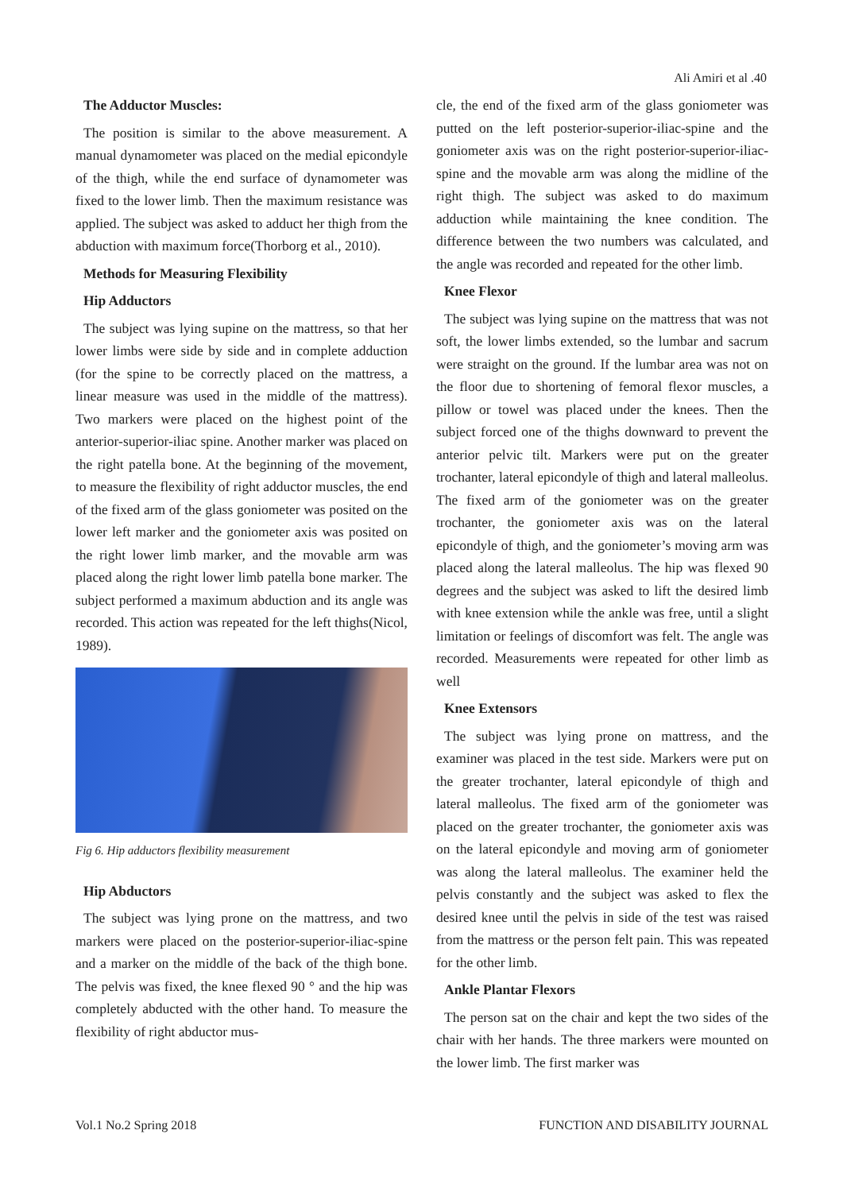Ali Amiri et al .40
The Adductor Muscles:
The position is similar to the above measurement. A manual dynamometer was placed on the medial epicondyle of the thigh, while the end surface of dynamometer was fixed to the lower limb. Then the maximum resistance was applied. The subject was asked to adduct her thigh from the abduction with maximum force(Thorborg et al., 2010).
Methods for Measuring Flexibility
Hip Adductors
The subject was lying supine on the mattress, so that her lower limbs were side by side and in complete adduction (for the spine to be correctly placed on the mattress, a linear measure was used in the middle of the mattress). Two markers were placed on the highest point of the anterior-superior-iliac spine. Another marker was placed on the right patella bone. At the beginning of the movement, to measure the flexibility of right adductor muscles, the end of the fixed arm of the glass goniometer was posited on the lower left marker and the goniometer axis was posited on the right lower limb marker, and the movable arm was placed along the right lower limb patella bone marker. The subject performed a maximum abduction and its angle was recorded. This action was repeated for the left thighs(Nicol, 1989).
Fig 6. Hip adductors flexibility measurement
Hip Abductors
The subject was lying prone on the mattress, and two markers were placed on the posterior-superior-iliac-spine and a marker on the middle of the back of the thigh bone. The pelvis was fixed, the knee flexed 90 ° and the hip was completely abducted with the other hand. To measure the flexibility of right abductor mus-
cle, the end of the fixed arm of the glass goniometer was putted on the left posterior-superior-iliac-spine and the goniometer axis was on the right posterior-superior-iliac-spine and the movable arm was along the midline of the right thigh. The subject was asked to do maximum adduction while maintaining the knee condition. The difference between the two numbers was calculated, and the angle was recorded and repeated for the other limb.
Knee Flexor
The subject was lying supine on the mattress that was not soft, the lower limbs extended, so the lumbar and sacrum were straight on the ground. If the lumbar area was not on the floor due to shortening of femoral flexor muscles, a pillow or towel was placed under the knees. Then the subject forced one of the thighs downward to prevent the anterior pelvic tilt. Markers were put on the greater trochanter, lateral epicondyle of thigh and lateral malleolus. The fixed arm of the goniometer was on the greater trochanter, the goniometer axis was on the lateral epicondyle of thigh, and the goniometer’s moving arm was placed along the lateral malleolus. The hip was flexed 90 degrees and the subject was asked to lift the desired limb with knee extension while the ankle was free, until a slight limitation or feelings of discomfort was felt. The angle was recorded. Measurements were repeated for other limb as well
Knee Extensors
The subject was lying prone on mattress, and the examiner was placed in the test side. Markers were put on the greater trochanter, lateral epicondyle of thigh and lateral malleolus. The fixed arm of the goniometer was placed on the greater trochanter, the goniometer axis was on the lateral epicondyle and moving arm of goniometer was along the lateral malleolus. The examiner held the pelvis constantly and the subject was asked to flex the desired knee until the pelvis in side of the test was raised from the mattress or the person felt pain. This was repeated for the other limb.
Ankle Plantar Flexors
The person sat on the chair and kept the two sides of the chair with her hands. The three markers were mounted on the lower limb. The first marker was
Vol.1 No.2 Spring 2018 FUNCTION AND DISABILITY JOURNAL